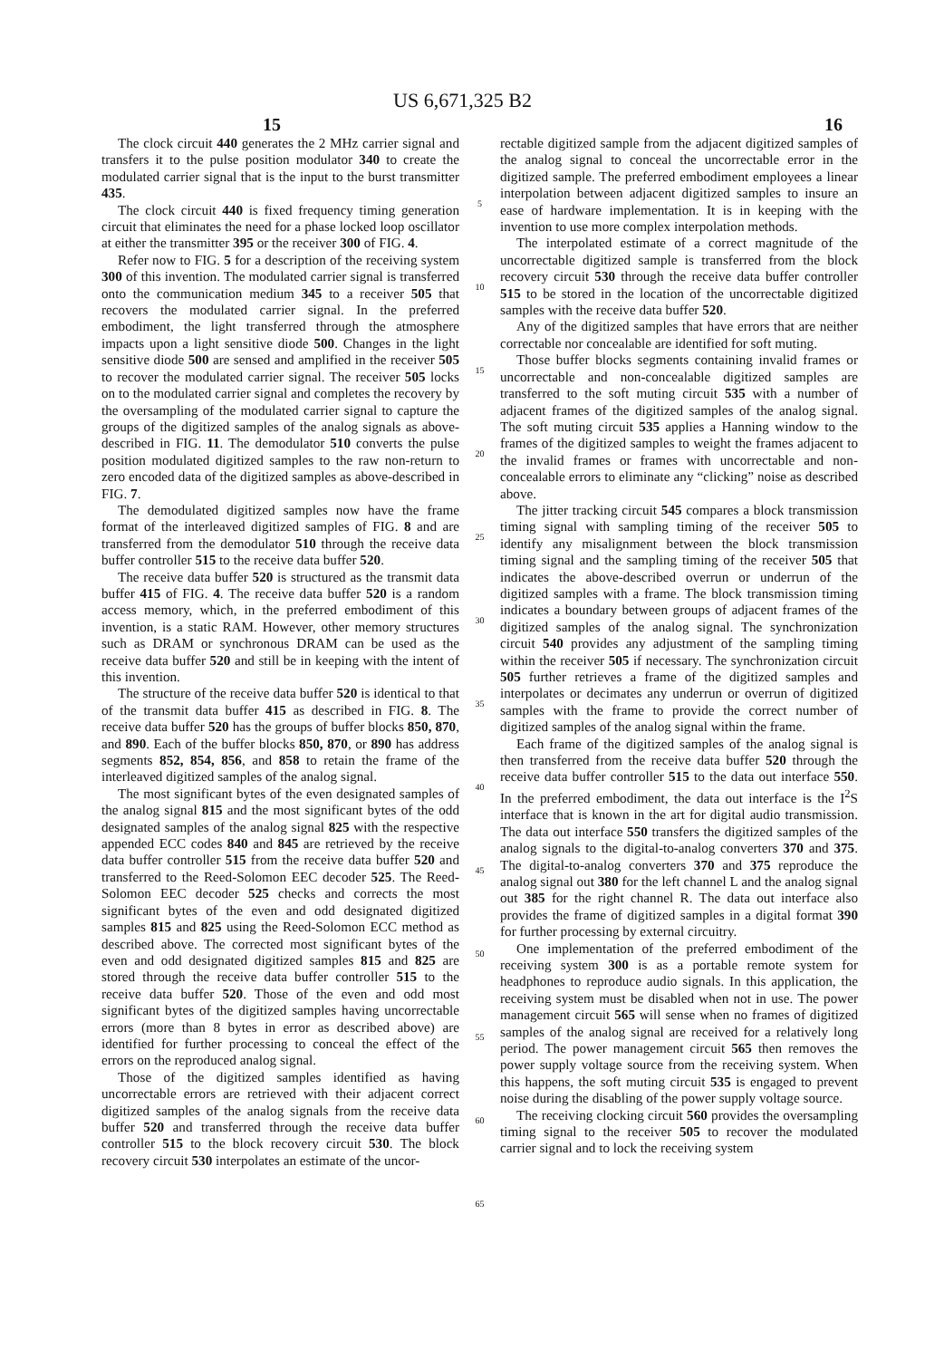US 6,671,325 B2
15 16
The clock circuit 440 generates the 2 MHz carrier signal and transfers it to the pulse position modulator 340 to create the modulated carrier signal that is the input to the burst transmitter 435.
The clock circuit 440 is fixed frequency timing generation circuit that eliminates the need for a phase locked loop oscillator at either the transmitter 395 or the receiver 300 of FIG. 4.
Refer now to FIG. 5 for a description of the receiving system 300 of this invention. The modulated carrier signal is transferred onto the communication medium 345 to a receiver 505 that recovers the modulated carrier signal. In the preferred embodiment, the light transferred through the atmosphere impacts upon a light sensitive diode 500. Changes in the light sensitive diode 500 are sensed and amplified in the receiver 505 to recover the modulated carrier signal. The receiver 505 locks on to the modulated carrier signal and completes the recovery by the oversampling of the modulated carrier signal to capture the groups of the digitized samples of the analog signals as above-described in FIG. 11. The demodulator 510 converts the pulse position modulated digitized samples to the raw non-return to zero encoded data of the digitized samples as above-described in FIG. 7.
The demodulated digitized samples now have the frame format of the interleaved digitized samples of FIG. 8 and are transferred from the demodulator 510 through the receive data buffer controller 515 to the receive data buffer 520.
The receive data buffer 520 is structured as the transmit data buffer 415 of FIG. 4. The receive data buffer 520 is a random access memory, which, in the preferred embodiment of this invention, is a static RAM. However, other memory structures such as DRAM or synchronous DRAM can be used as the receive data buffer 520 and still be in keeping with the intent of this invention.
The structure of the receive data buffer 520 is identical to that of the transmit data buffer 415 as described in FIG. 8. The receive data buffer 520 has the groups of buffer blocks 850, 870, and 890. Each of the buffer blocks 850, 870, or 890 has address segments 852, 854, 856, and 858 to retain the frame of the interleaved digitized samples of the analog signal.
The most significant bytes of the even designated samples of the analog signal 815 and the most significant bytes of the odd designated samples of the analog signal 825 with the respective appended ECC codes 840 and 845 are retrieved by the receive data buffer controller 515 from the receive data buffer 520 and transferred to the Reed-Solomon EEC decoder 525. The Reed-Solomon EEC decoder 525 checks and corrects the most significant bytes of the even and odd designated digitized samples 815 and 825 using the Reed-Solomon ECC method as described above. The corrected most significant bytes of the even and odd designated digitized samples 815 and 825 are stored through the receive data buffer controller 515 to the receive data buffer 520. Those of the even and odd most significant bytes of the digitized samples having uncorrectable errors (more than 8 bytes in error as described above) are identified for further processing to conceal the effect of the errors on the reproduced analog signal.
Those of the digitized samples identified as having uncorrectable errors are retrieved with their adjacent correct digitized samples of the analog signals from the receive data buffer 520 and transferred through the receive data buffer controller 515 to the block recovery circuit 530. The block recovery circuit 530 interpolates an estimate of the uncor-
5
10
15
20
25
30
35
40
45
50
55
60
65
rectable digitized sample from the adjacent digitized samples of the analog signal to conceal the uncorrectable error in the digitized sample. The preferred embodiment employees a linear interpolation between adjacent digitized samples to insure an ease of hardware implementation. It is in keeping with the invention to use more complex interpolation methods.
The interpolated estimate of a correct magnitude of the uncorrectable digitized sample is transferred from the block recovery circuit 530 through the receive data buffer controller 515 to be stored in the location of the uncorrectable digitized samples with the receive data buffer 520.
Any of the digitized samples that have errors that are neither correctable nor concealable are identified for soft muting.
Those buffer blocks segments containing invalid frames or uncorrectable and non-concealable digitized samples are transferred to the soft muting circuit 535 with a number of adjacent frames of the digitized samples of the analog signal. The soft muting circuit 535 applies a Hanning window to the frames of the digitized samples to weight the frames adjacent to the invalid frames or frames with uncorrectable and non-concealable errors to eliminate any “clicking” noise as described above.
The jitter tracking circuit 545 compares a block transmission timing signal with sampling timing of the receiver 505 to identify any misalignment between the block transmission timing signal and the sampling timing of the receiver 505 that indicates the above-described overrun or underrun of the digitized samples with a frame. The block transmission timing indicates a boundary between groups of adjacent frames of the digitized samples of the analog signal. The synchronization circuit 540 provides any adjustment of the sampling timing within the receiver 505 if necessary. The synchronization circuit 505 further retrieves a frame of the digitized samples and interpolates or decimates any underrun or overrun of digitized samples with the frame to provide the correct number of digitized samples of the analog signal within the frame.
Each frame of the digitized samples of the analog signal is then transferred from the receive data buffer 520 through the receive data buffer controller 515 to the data out interface 550. In the preferred embodiment, the data out interface is the I<sup>2</sup>S interface that is known in the art for digital audio transmission. The data out interface 550 transfers the digitized samples of the analog signals to the digital-to-analog converters 370 and 375. The digital-to-analog converters 370 and 375 reproduce the analog signal out 380 for the left channel L and the analog signal out 385 for the right channel R. The data out interface also provides the frame of digitized samples in a digital format 390 for further processing by external circuitry.
One implementation of the preferred embodiment of the receiving system 300 is as a portable remote system for headphones to reproduce audio signals. In this application, the receiving system must be disabled when not in use. The power management circuit 565 will sense when no frames of digitized samples of the analog signal are received for a relatively long period. The power management circuit 565 then removes the power supply voltage source from the receiving system. When this happens, the soft muting circuit 535 is engaged to prevent noise during the disabling of the power supply voltage source.
The receiving clocking circuit 560 provides the oversampling timing signal to the receiver 505 to recover the modulated carrier signal and to lock the receiving system